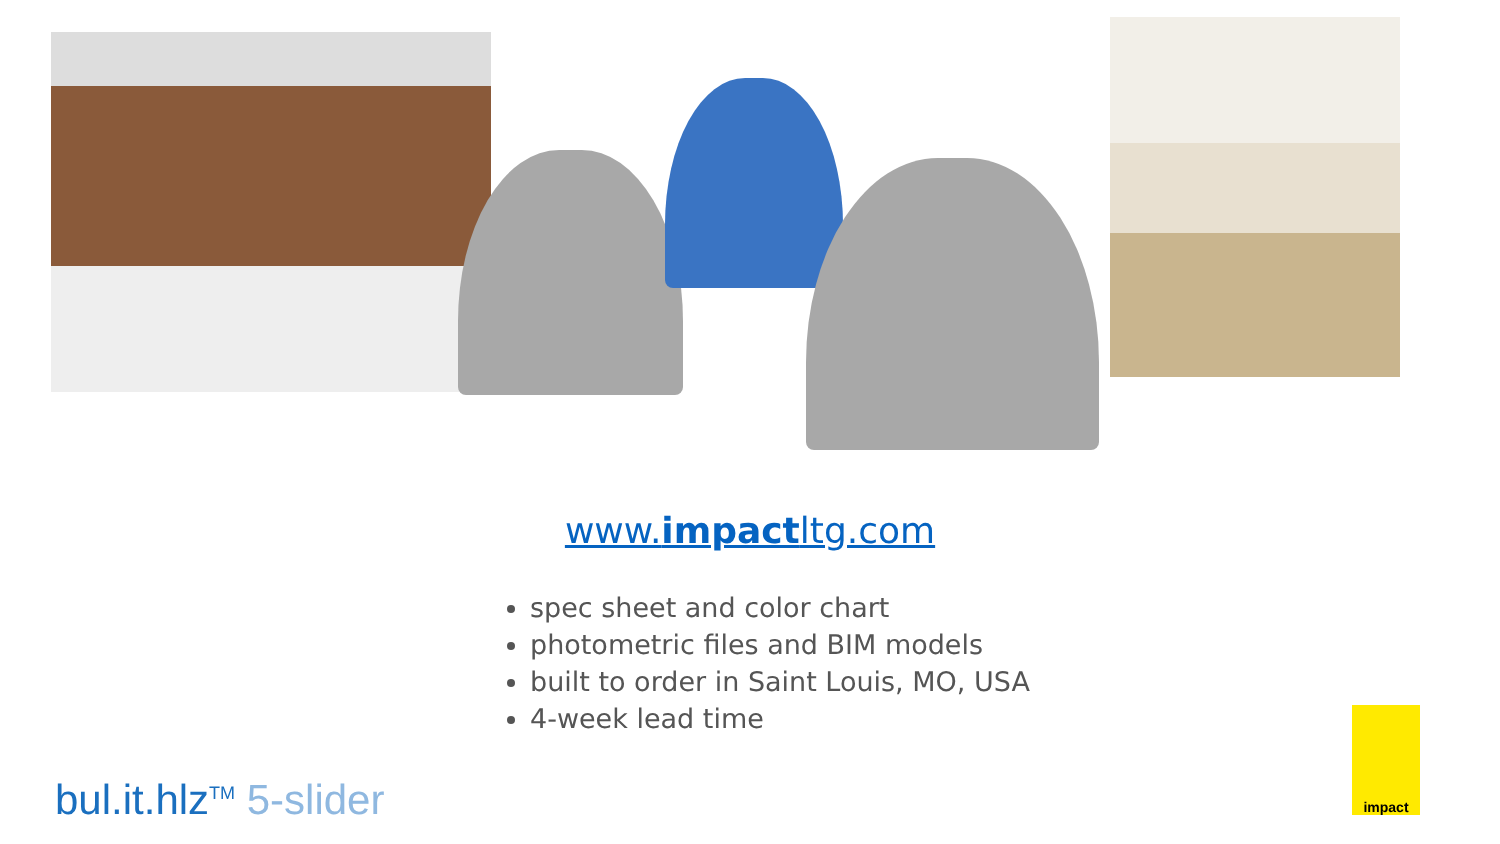www.impactltg.com
spec sheet and color chart
photometric files and BIM models
built to order in Saint Louis, MO, USA
4-week lead time
bul.it.hlz<sup>TM</sup> 5-slider
impact